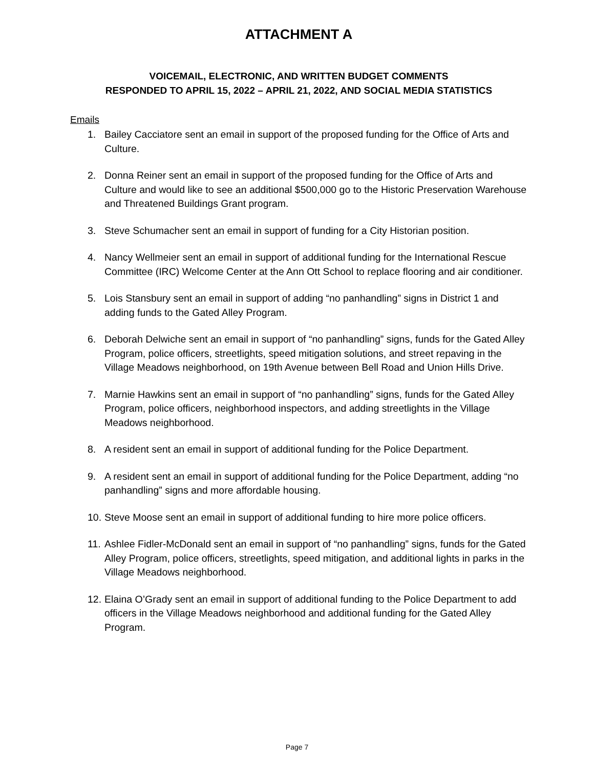ATTACHMENT A
VOICEMAIL, ELECTRONIC, AND WRITTEN BUDGET COMMENTS
RESPONDED TO APRIL 15, 2022 – APRIL 21, 2022, AND SOCIAL MEDIA STATISTICS
Emails
1. Bailey Cacciatore sent an email in support of the proposed funding for the Office of Arts and Culture.
2. Donna Reiner sent an email in support of the proposed funding for the Office of Arts and Culture and would like to see an additional $500,000 go to the Historic Preservation Warehouse and Threatened Buildings Grant program.
3. Steve Schumacher sent an email in support of funding for a City Historian position.
4. Nancy Wellmeier sent an email in support of additional funding for the International Rescue Committee (IRC) Welcome Center at the Ann Ott School to replace flooring and air conditioner.
5. Lois Stansbury sent an email in support of adding “no panhandling” signs in District 1 and adding funds to the Gated Alley Program.
6. Deborah Delwiche sent an email in support of “no panhandling” signs, funds for the Gated Alley Program, police officers, streetlights, speed mitigation solutions, and street repaving in the Village Meadows neighborhood, on 19th Avenue between Bell Road and Union Hills Drive.
7. Marnie Hawkins sent an email in support of “no panhandling” signs, funds for the Gated Alley Program, police officers, neighborhood inspectors, and adding streetlights in the Village Meadows neighborhood.
8. A resident sent an email in support of additional funding for the Police Department.
9. A resident sent an email in support of additional funding for the Police Department, adding “no panhandling” signs and more affordable housing.
10. Steve Moose sent an email in support of additional funding to hire more police officers.
11. Ashlee Fidler-McDonald sent an email in support of “no panhandling” signs, funds for the Gated Alley Program, police officers, streetlights, speed mitigation, and additional lights in parks in the Village Meadows neighborhood.
12. Elaina O’Grady sent an email in support of additional funding to the Police Department to add officers in the Village Meadows neighborhood and additional funding for the Gated Alley Program.
Page 7